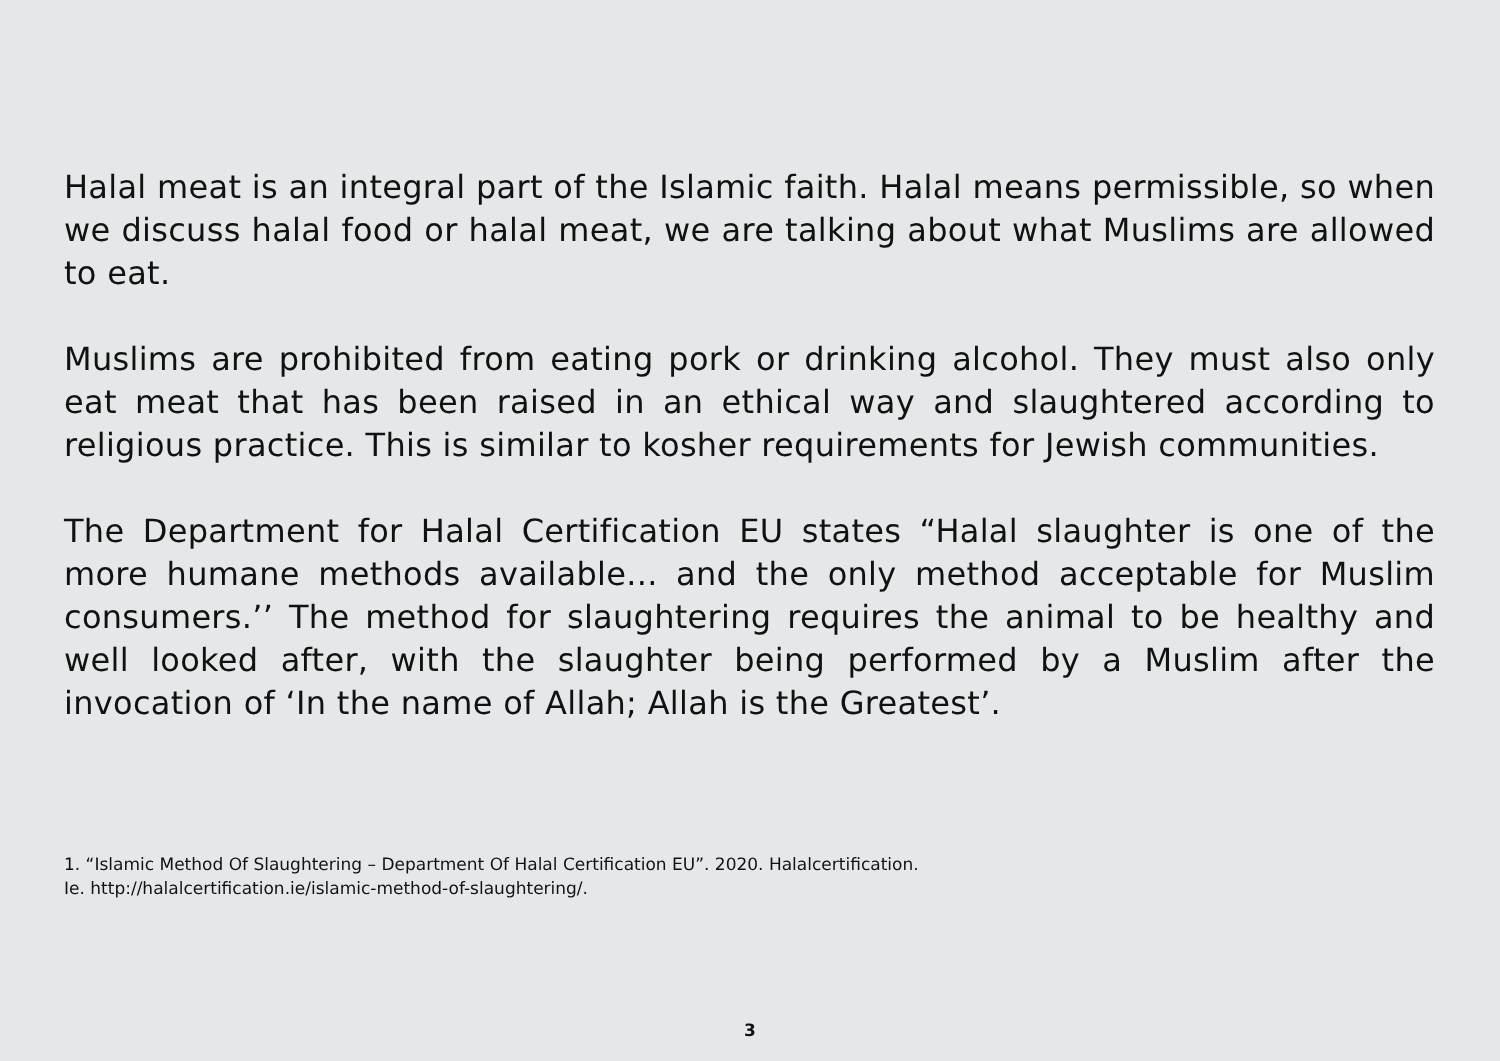Halal meat is an integral part of the Islamic faith. Halal means permissible, so when we discuss halal food or halal meat, we are talking about what Muslims are allowed to eat.
Muslims are prohibited from eating pork or drinking alcohol. They must also only eat meat that has been raised in an ethical way and slaughtered according to religious practice. This is similar to kosher requirements for Jewish communities.
The Department for Halal Certification EU states “Halal slaughter is one of the more humane methods available... and the only method acceptable for Muslim consumers.’’ The method for slaughtering requires the animal to be healthy and well looked after, with the slaughter being performed by a Muslim after the invocation of ‘In the name of Allah; Allah is the Greatest’.
1. “Islamic Method Of Slaughtering – Department Of Halal Certification EU”. 2020. Halalcertification.
Ie. http://halalcertification.ie/islamic-method-of-slaughtering/.
3